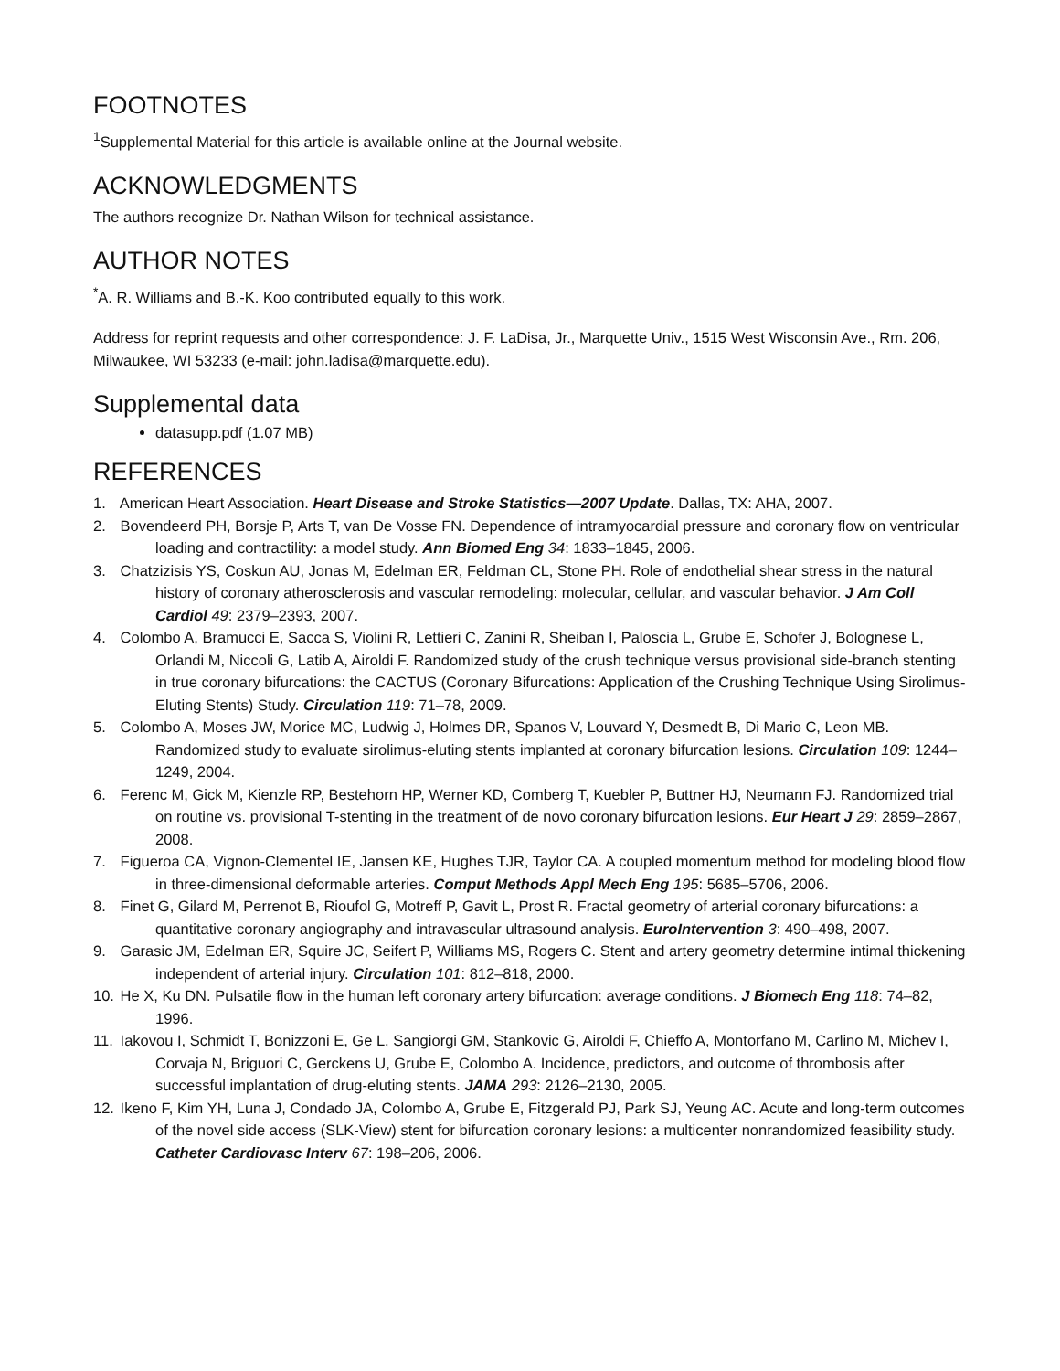FOOTNOTES
<sup>1</sup> Supplemental Material for this article is available online at the Journal website.
ACKNOWLEDGMENTS
The authors recognize Dr. Nathan Wilson for technical assistance.
AUTHOR NOTES
<sup>*</sup> A. R. Williams and B.-K. Koo contributed equally to this work.
Address for reprint requests and other correspondence: J. F. LaDisa, Jr., Marquette Univ., 1515 West Wisconsin Ave., Rm. 206, Milwaukee, WI 53233 (e-mail: john.ladisa@marquette.edu).
Supplemental data
datasupp.pdf (1.07 MB)
REFERENCES
1. American Heart Association. Heart Disease and Stroke Statistics—2007 Update. Dallas, TX: AHA, 2007.
2. Bovendeerd PH, Borsje P, Arts T, van De Vosse FN. Dependence of intramyocardial pressure and coronary flow on ventricular loading and contractility: a model study. Ann Biomed Eng 34: 1833–1845, 2006.
3. Chatzizisis YS, Coskun AU, Jonas M, Edelman ER, Feldman CL, Stone PH. Role of endothelial shear stress in the natural history of coronary atherosclerosis and vascular remodeling: molecular, cellular, and vascular behavior. J Am Coll Cardiol 49: 2379–2393, 2007.
4. Colombo A, Bramucci E, Sacca S, Violini R, Lettieri C, Zanini R, Sheiban I, Paloscia L, Grube E, Schofer J, Bolognese L, Orlandi M, Niccoli G, Latib A, Airoldi F. Randomized study of the crush technique versus provisional side-branch stenting in true coronary bifurcations: the CACTUS (Coronary Bifurcations: Application of the Crushing Technique Using Sirolimus-Eluting Stents) Study. Circulation 119: 71–78, 2009.
5. Colombo A, Moses JW, Morice MC, Ludwig J, Holmes DR, Spanos V, Louvard Y, Desmedt B, Di Mario C, Leon MB. Randomized study to evaluate sirolimus-eluting stents implanted at coronary bifurcation lesions. Circulation 109: 1244–1249, 2004.
6. Ferenc M, Gick M, Kienzle RP, Bestehorn HP, Werner KD, Comberg T, Kuebler P, Buttner HJ, Neumann FJ. Randomized trial on routine vs. provisional T-stenting in the treatment of de novo coronary bifurcation lesions. Eur Heart J 29: 2859–2867, 2008.
7. Figueroa CA, Vignon-Clementel IE, Jansen KE, Hughes TJR, Taylor CA. A coupled momentum method for modeling blood flow in three-dimensional deformable arteries. Comput Methods Appl Mech Eng 195: 5685–5706, 2006.
8. Finet G, Gilard M, Perrenot B, Rioufol G, Motreff P, Gavit L, Prost R. Fractal geometry of arterial coronary bifurcations: a quantitative coronary angiography and intravascular ultrasound analysis. EuroIntervention 3: 490–498, 2007.
9. Garasic JM, Edelman ER, Squire JC, Seifert P, Williams MS, Rogers C. Stent and artery geometry determine intimal thickening independent of arterial injury. Circulation 101: 812–818, 2000.
10. He X, Ku DN. Pulsatile flow in the human left coronary artery bifurcation: average conditions. J Biomech Eng 118: 74–82, 1996.
11. Iakovou I, Schmidt T, Bonizzoni E, Ge L, Sangiorgi GM, Stankovic G, Airoldi F, Chieffo A, Montorfano M, Carlino M, Michev I, Corvaja N, Briguori C, Gerckens U, Grube E, Colombo A. Incidence, predictors, and outcome of thrombosis after successful implantation of drug-eluting stents. JAMA 293: 2126–2130, 2005.
12. Ikeno F, Kim YH, Luna J, Condado JA, Colombo A, Grube E, Fitzgerald PJ, Park SJ, Yeung AC. Acute and long-term outcomes of the novel side access (SLK-View) stent for bifurcation coronary lesions: a multicenter nonrandomized feasibility study. Catheter Cardiovasc Interv 67: 198–206, 2006.